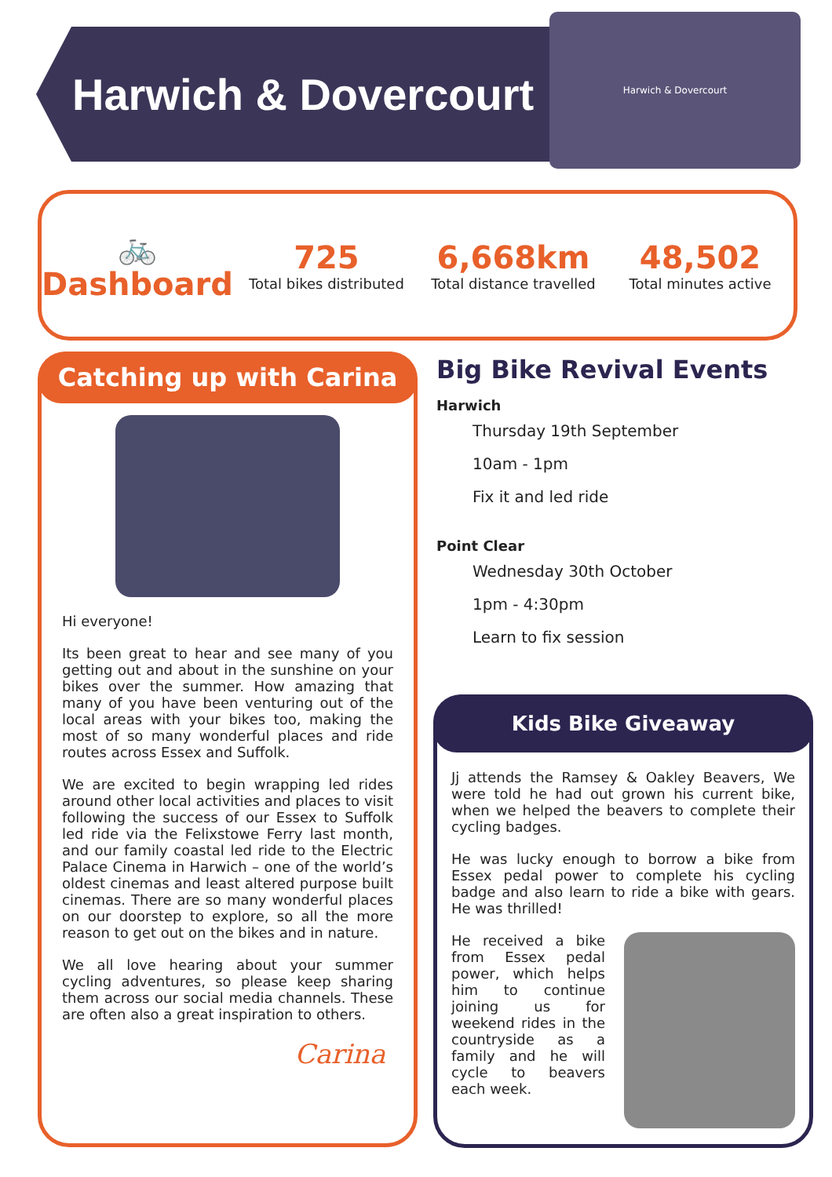Harwich & Dovercourt
Harwich & Dovercourt
🚲
Dashboard
725
Total bikes distributed
6,668km
Total distance travelled
48,502
Total minutes active
Catching up with Carina
Hi everyone!
Its been great to hear and see many of you getting out and about in the sunshine on your bikes over the summer. How amazing that many of you have been venturing out of the local areas with your bikes too, making the most of so many wonderful places and ride routes across Essex and Suffolk.
We are excited to begin wrapping led rides around other local activities and places to visit following the success of our Essex to Suffolk led ride via the Felixstowe Ferry last month, and our family coastal led ride to the Electric Palace Cinema in Harwich – one of the world’s oldest cinemas and least altered purpose built cinemas. There are so many wonderful places on our doorstep to explore, so all the more reason to get out on the bikes and in nature.
We all love hearing about your summer cycling adventures, so please keep sharing them across our social media channels. These are often also a great inspiration to others.
Carina
Big Bike Revival Events
Harwich
Thursday 19th September
10am - 1pm
Fix it and led ride
Point Clear
Wednesday 30th October
1pm - 4:30pm
Learn to fix session
Kids Bike Giveaway
Jj attends the Ramsey & Oakley Beavers, We were told he had out grown his current bike, when we helped the beavers to complete their cycling badges.
He was lucky enough to borrow a bike from Essex pedal power to complete his cycling badge and also learn to ride a bike with gears. He was thrilled!
He received a bike from Essex pedal power, which helps him to continue joining us for weekend rides in the countryside as a family and he will cycle to beavers each week.